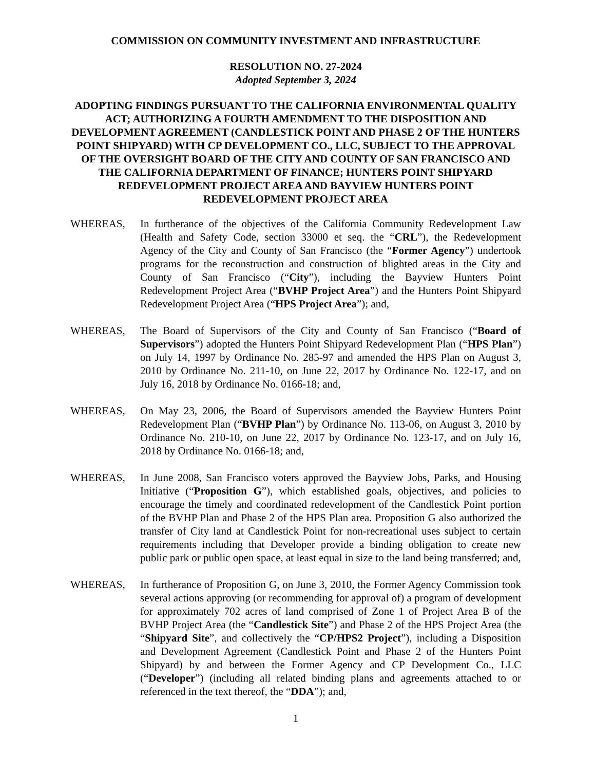COMMISSION ON COMMUNITY INVESTMENT AND INFRASTRUCTURE
RESOLUTION NO. 27-2024
Adopted September 3, 2024
ADOPTING FINDINGS PURSUANT TO THE CALIFORNIA ENVIRONMENTAL QUALITY ACT; AUTHORIZING A FOURTH AMENDMENT TO THE DISPOSITION AND DEVELOPMENT AGREEMENT (CANDLESTICK POINT AND PHASE 2 OF THE HUNTERS POINT SHIPYARD) WITH CP DEVELOPMENT CO., LLC, SUBJECT TO THE APPROVAL OF THE OVERSIGHT BOARD OF THE CITY AND COUNTY OF SAN FRANCISCO AND THE CALIFORNIA DEPARTMENT OF FINANCE; HUNTERS POINT SHIPYARD REDEVELOPMENT PROJECT AREA AND BAYVIEW HUNTERS POINT REDEVELOPMENT PROJECT AREA
WHEREAS, In furtherance of the objectives of the California Community Redevelopment Law (Health and Safety Code, section 33000 et seq. the “CRL”), the Redevelopment Agency of the City and County of San Francisco (the “Former Agency”) undertook programs for the reconstruction and construction of blighted areas in the City and County of San Francisco (“City”), including the Bayview Hunters Point Redevelopment Project Area (“BVHP Project Area”) and the Hunters Point Shipyard Redevelopment Project Area (“HPS Project Area”); and,
WHEREAS, The Board of Supervisors of the City and County of San Francisco (“Board of Supervisors”) adopted the Hunters Point Shipyard Redevelopment Plan (“HPS Plan”) on July 14, 1997 by Ordinance No. 285-97 and amended the HPS Plan on August 3, 2010 by Ordinance No. 211-10, on June 22, 2017 by Ordinance No. 122-17, and on July 16, 2018 by Ordinance No. 0166-18; and,
WHEREAS, On May 23, 2006, the Board of Supervisors amended the Bayview Hunters Point Redevelopment Plan (“BVHP Plan”) by Ordinance No. 113-06, on August 3, 2010 by Ordinance No. 210-10, on June 22, 2017 by Ordinance No. 123-17, and on July 16, 2018 by Ordinance No. 0166-18; and,
WHEREAS, In June 2008, San Francisco voters approved the Bayview Jobs, Parks, and Housing Initiative (“Proposition G”), which established goals, objectives, and policies to encourage the timely and coordinated redevelopment of the Candlestick Point portion of the BVHP Plan and Phase 2 of the HPS Plan area. Proposition G also authorized the transfer of City land at Candlestick Point for non-recreational uses subject to certain requirements including that Developer provide a binding obligation to create new public park or public open space, at least equal in size to the land being transferred; and,
WHEREAS, In furtherance of Proposition G, on June 3, 2010, the Former Agency Commission took several actions approving (or recommending for approval of) a program of development for approximately 702 acres of land comprised of Zone 1 of Project Area B of the BVHP Project Area (the “Candlestick Site”) and Phase 2 of the HPS Project Area (the “Shipyard Site”, and collectively the “CP/HPS2 Project”), including a Disposition and Development Agreement (Candlestick Point and Phase 2 of the Hunters Point Shipyard) by and between the Former Agency and CP Development Co., LLC (“Developer”) (including all related binding plans and agreements attached to or referenced in the text thereof, the “DDA”); and,
1